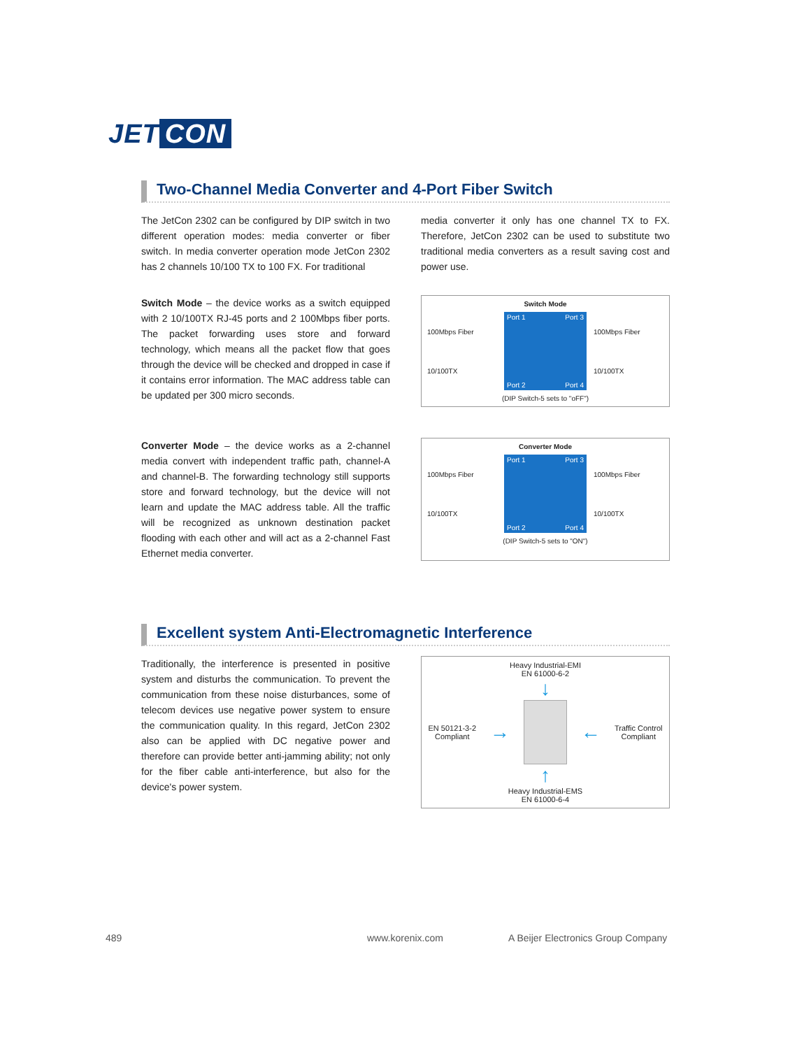JET CON
Two-Channel Media Converter and 4-Port Fiber Switch
The JetCon 2302 can be configured by DIP switch in two different operation modes: media converter or fiber switch. In media converter operation mode JetCon 2302 has 2 channels 10/100 TX to 100 FX. For traditional
media converter it only has one channel TX to FX. Therefore, JetCon 2302 can be used to substitute two traditional media converters as a result saving cost and power use.
Switch Mode – the device works as a switch equipped with 2 10/100TX RJ-45 ports and 2 100Mbps fiber ports. The packet forwarding uses store and forward technology, which means all the packet flow that goes through the device will be checked and dropped in case if it contains error information. The MAC address table can be updated per 300 micro seconds.
Switch Mode
100Mbps Fiber
10/100TX
Port 1 Port 3
Port 2 Port 4
100Mbps Fiber
10/100TX
(DIP Switch-5 sets to "oFF")
Converter Mode – the device works as a 2-channel media convert with independent traffic path, channel-A and channel-B. The forwarding technology still supports store and forward technology, but the device will not learn and update the MAC address table. All the traffic will be recognized as unknown destination packet flooding with each other and will act as a 2-channel Fast Ethernet media converter.
Converter Mode
100Mbps Fiber
10/100TX
Port 1 Port 3
Port 2 Port 4
100Mbps Fiber
10/100TX
(DIP Switch-5 sets to "ON")
Excellent system Anti-Electromagnetic Interference
Traditionally, the interference is presented in positive system and disturbs the communication. To prevent the communication from these noise disturbances, some of telecom devices use negative power system to ensure the communication quality. In this regard, JetCon 2302 also can be applied with DC negative power and therefore can provide better anti-jamming ability; not only for the fiber cable anti-interference, but also for the device's power system.
Heavy Industrial-EMI
EN 61000-6-2
↓
EN 50121-3-2
Compliant
→ ←
Traffic Control
Compliant
↑
Heavy Industrial-EMS
EN 61000-6-4
489 www.korenix.com
A Beijer Electronics Group Company